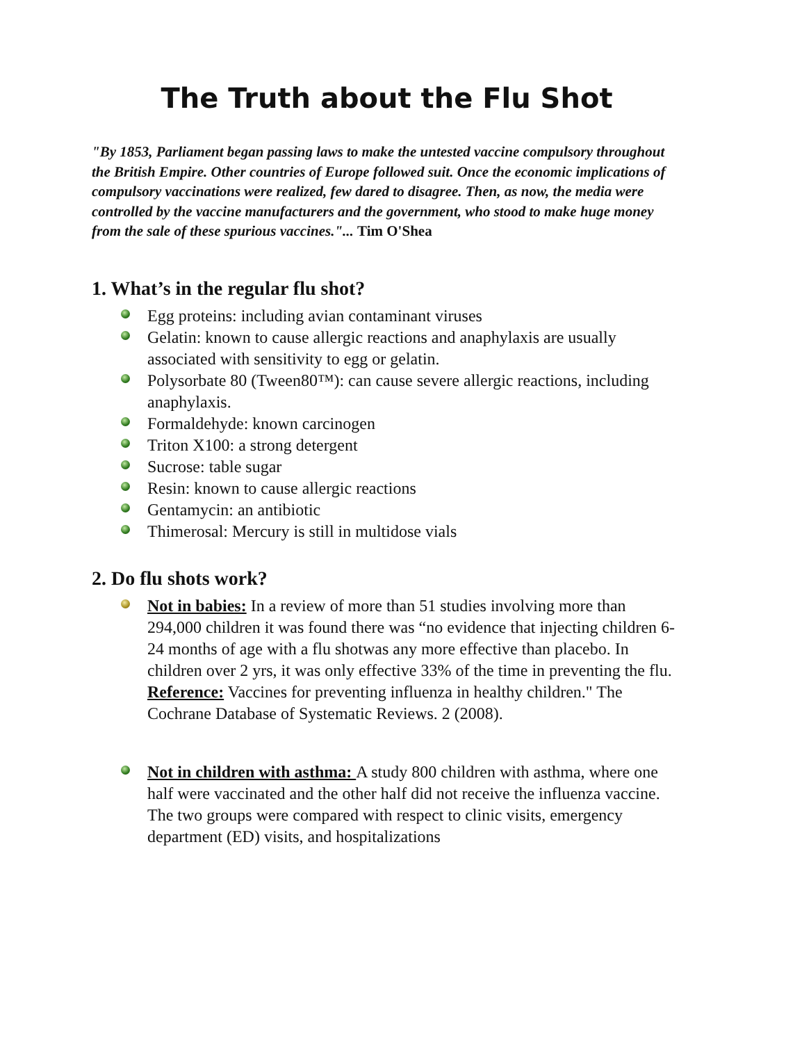The Truth about the Flu Shot
"By 1853, Parliament began passing laws to make the untested vaccine compulsory throughout the British Empire. Other countries of Europe followed suit. Once the economic implications of compulsory vaccinations were realized, few dared to disagree. Then, as now, the media were controlled by the vaccine manufacturers and the government, who stood to make huge money from the sale of these spurious vaccines."... Tim O'Shea
1. What’s in the regular flu shot?
Egg proteins: including avian contaminant viruses
Gelatin: known to cause allergic reactions and anaphylaxis are usually associated with sensitivity to egg or gelatin.
Polysorbate 80 (Tween80™): can cause severe allergic reactions, including anaphylaxis.
Formaldehyde: known carcinogen
Triton X100: a strong detergent
Sucrose: table sugar
Resin: known to cause allergic reactions
Gentamycin: an antibiotic
Thimerosal: Mercury is still in multidose vials
2. Do flu shots work?
Not in babies: In a review of more than 51 studies involving more than 294,000 children it was found there was “no evidence that injecting children 6-24 months of age with a flu shotwas any more effective than placebo. In children over 2 yrs, it was only effective 33% of the time in preventing the flu. Reference: Vaccines for preventing influenza in healthy children." The Cochrane Database of Systematic Reviews. 2 (2008).
Not in children with asthma: A study 800 children with asthma, where one half were vaccinated and the other half did not receive the influenza vaccine. The two groups were compared with respect to clinic visits, emergency department (ED) visits, and hospitalizations